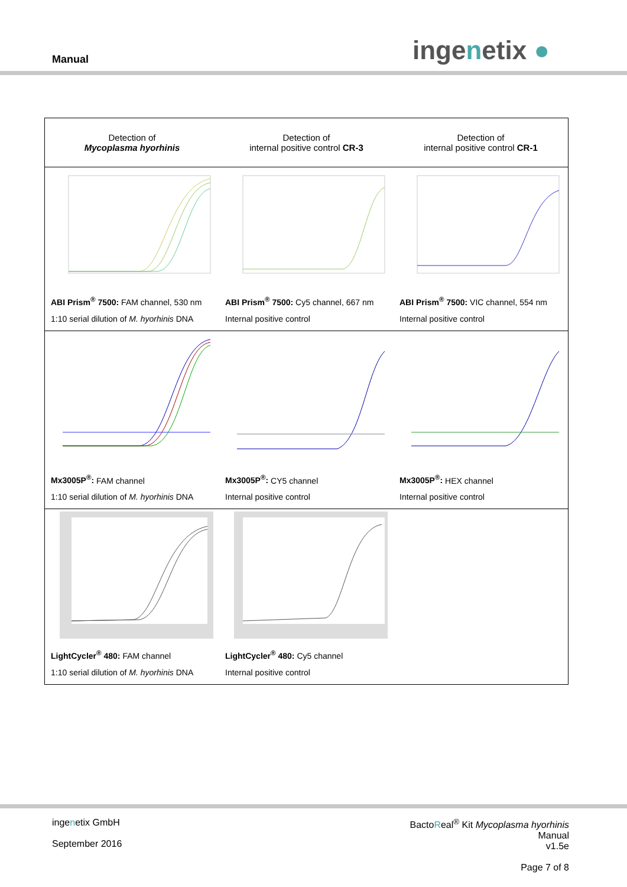Manual ingenetix ●
| Detection of Mycoplasma hyorhinis | Detection of internal positive control CR-3 | Detection of internal positive control CR-1 |
| --- | --- | --- |
| ABI Prism<sup>®</sup> 7500: FAM channel, 530 nm 1:10 serial dilution of M. hyorhinis DNA | ABI Prism<sup>®</sup> 7500: Cy5 channel, 667 nm Internal positive control | ABI Prism<sup>®</sup> 7500: VIC channel, 554 nm Internal positive control |
| Mx3005P<sup>®</sup>: FAM channel 1:10 serial dilution of M. hyorhinis DNA | Mx3005P<sup>®</sup>: CY5 channel Internal positive control | Mx3005P<sup>®</sup>: HEX channel Internal positive control |
| LightCycler<sup>®</sup> 480: FAM channel 1:10 serial dilution of M. hyorhinis DNA | LightCycler<sup>®</sup> 480: Cy5 channel Internal positive control | |
ingenetix GmbH
September 2016
BactoReal<sup>®</sup> Kit Mycoplasma hyorhinis
Manual
v1.5e
Page 7 of 8